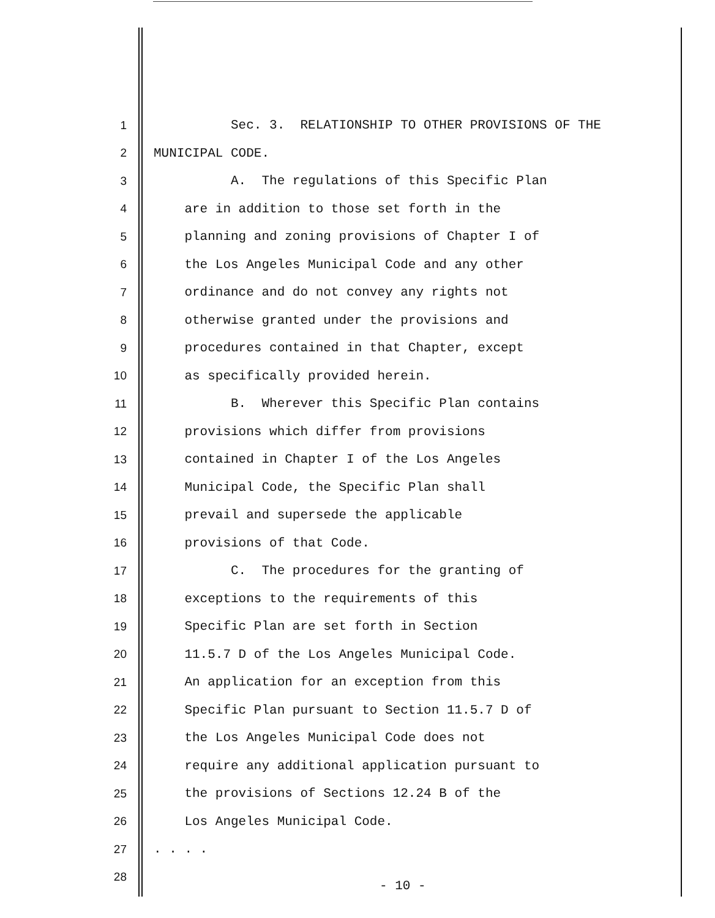1 Sec. 3. RELATIONSHIP TO OTHER PROVISIONS OF THE
2 MUNICIPAL CODE.
3 A. The regulations of this Specific Plan
4 are in addition to those set forth in the
5 planning and zoning provisions of Chapter I of
6 the Los Angeles Municipal Code and any other
7 ordinance and do not convey any rights not
8 otherwise granted under the provisions and
9 procedures contained in that Chapter, except
10 as specifically provided herein.
11 B. Wherever this Specific Plan contains
12 provisions which differ from provisions
13 contained in Chapter I of the Los Angeles
14 Municipal Code, the Specific Plan shall
15 prevail and supersede the applicable
16 provisions of that Code.
17 C. The procedures for the granting of
18 exceptions to the requirements of this
19 Specific Plan are set forth in Section
20 11.5.7 D of the Los Angeles Municipal Code.
21 An application for an exception from this
22 Specific Plan pursuant to Section 11.5.7 D of
23 the Los Angeles Municipal Code does not
24 require any additional application pursuant to
25 the provisions of Sections 12.24 B of the
26 Los Angeles Municipal Code.
27. . . .
28
- 10 -